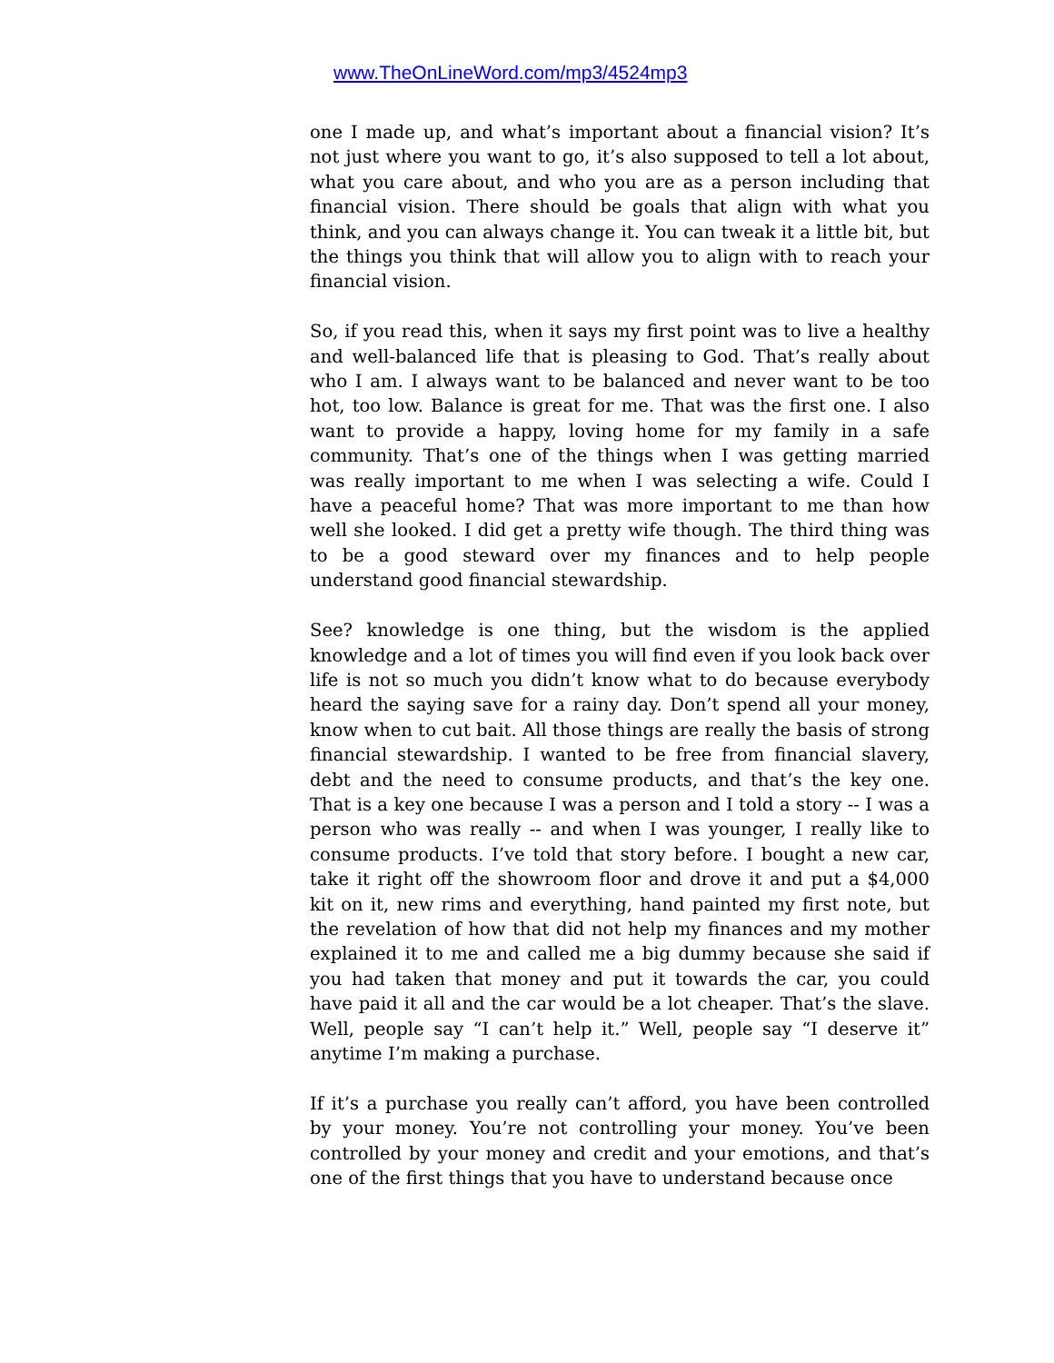www.TheOnLineWord.com/mp3/4524mp3
one I made up, and what’s important about a financial vision? It’s not just where you want to go, it’s also supposed to tell a lot about, what you care about, and who you are as a person including that financial vision. There should be goals that align with what you think, and you can always change it. You can tweak it a little bit, but the things you think that will allow you to align with to reach your financial vision.
So, if you read this, when it says my first point was to live a healthy and well-balanced life that is pleasing to God. That’s really about who I am. I always want to be balanced and never want to be too hot, too low. Balance is great for me. That was the first one. I also want to provide a happy, loving home for my family in a safe community. That’s one of the things when I was getting married was really important to me when I was selecting a wife. Could I have a peaceful home? That was more important to me than how well she looked. I did get a pretty wife though. The third thing was to be a good steward over my finances and to help people understand good financial stewardship.
See? knowledge is one thing, but the wisdom is the applied knowledge and a lot of times you will find even if you look back over life is not so much you didn’t know what to do because everybody heard the saying save for a rainy day. Don’t spend all your money, know when to cut bait. All those things are really the basis of strong financial stewardship. I wanted to be free from financial slavery, debt and the need to consume products, and that’s the key one. That is a key one because I was a person and I told a story -- I was a person who was really -- and when I was younger, I really like to consume products. I’ve told that story before. I bought a new car, take it right off the showroom floor and drove it and put a $4,000 kit on it, new rims and everything, hand painted my first note, but the revelation of how that did not help my finances and my mother explained it to me and called me a big dummy because she said if you had taken that money and put it towards the car, you could have paid it all and the car would be a lot cheaper. That’s the slave. Well, people say “I can’t help it.” Well, people say “I deserve it” anytime I’m making a purchase.
If it’s a purchase you really can’t afford, you have been controlled by your money. You’re not controlling your money. You’ve been controlled by your money and credit and your emotions, and that’s one of the first things that you have to understand because once